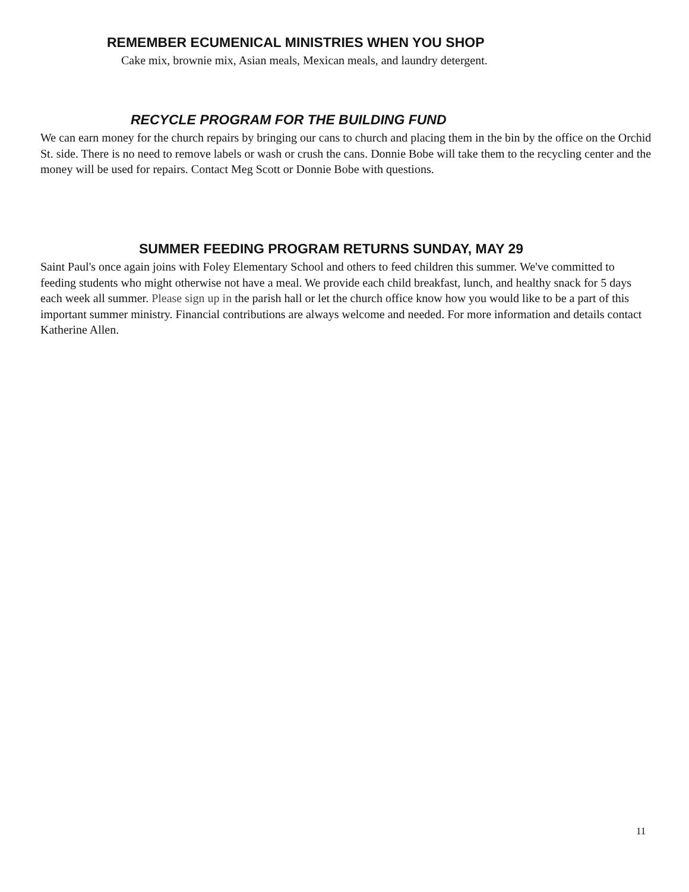REMEMBER ECUMENICAL MINISTRIES WHEN YOU SHOP
Cake mix, brownie mix, Asian meals, Mexican meals, and laundry detergent.
RECYCLE PROGRAM FOR THE BUILDING FUND
We can earn money for the church repairs by bringing our cans to church and placing them in the bin by the office on the Orchid St. side. There is no need to remove labels or wash or crush the cans. Donnie Bobe will take them to the recycling center and the money will be used for repairs. Contact Meg Scott or Donnie Bobe with questions.
SUMMER FEEDING PROGRAM RETURNS SUNDAY, MAY 29
Saint Paul's once again joins with Foley Elementary School and others to feed children this summer. We've committed to feeding students who might otherwise not have a meal. We provide each child breakfast, lunch, and healthy snack for 5 days each week all summer. Please sign up in the parish hall or let the church office know how you would like to be a part of this important summer ministry. Financial contributions are always welcome and needed. For more information and details contact Katherine Allen.
11